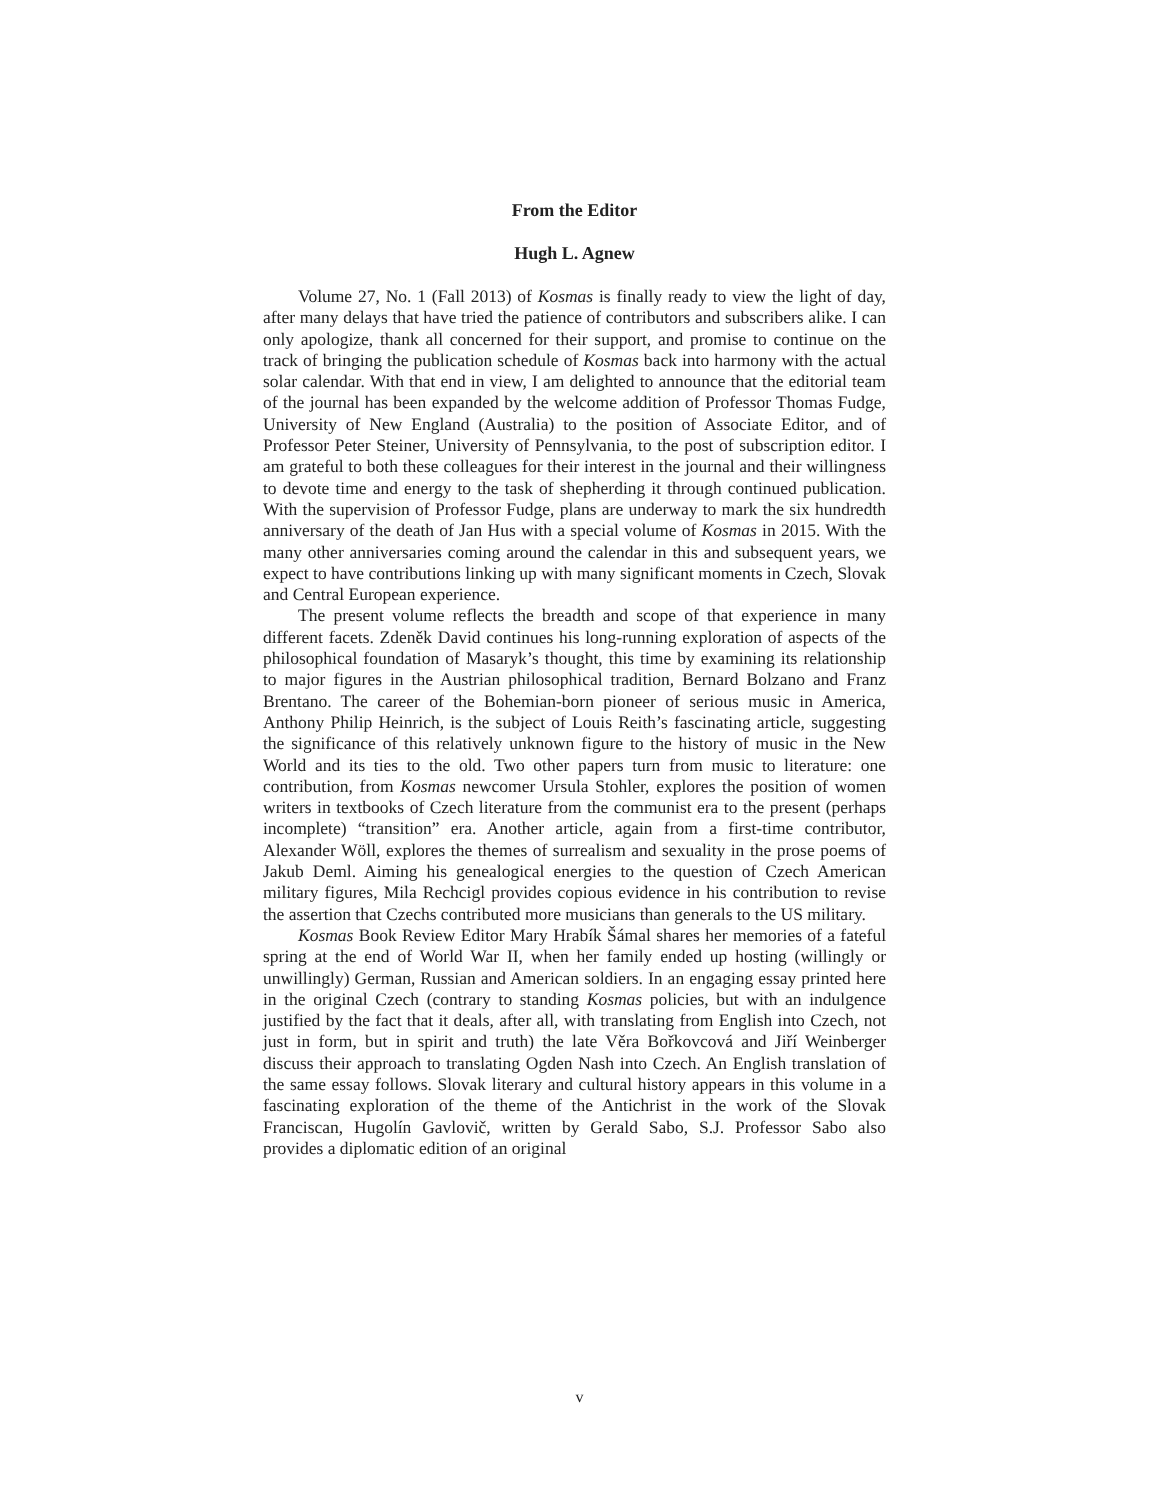From the Editor
Hugh L. Agnew
Volume 27, No. 1 (Fall 2013) of Kosmas is finally ready to view the light of day, after many delays that have tried the patience of contributors and subscribers alike. I can only apologize, thank all concerned for their support, and promise to continue on the track of bringing the publication schedule of Kosmas back into harmony with the actual solar calendar. With that end in view, I am delighted to announce that the editorial team of the journal has been expanded by the welcome addition of Professor Thomas Fudge, University of New England (Australia) to the position of Associate Editor, and of Professor Peter Steiner, University of Pennsylvania, to the post of subscription editor. I am grateful to both these colleagues for their interest in the journal and their willingness to devote time and energy to the task of shepherding it through continued publication. With the supervision of Professor Fudge, plans are underway to mark the six hundredth anniversary of the death of Jan Hus with a special volume of Kosmas in 2015. With the many other anniversaries coming around the calendar in this and subsequent years, we expect to have contributions linking up with many significant moments in Czech, Slovak and Central European experience.
The present volume reflects the breadth and scope of that experience in many different facets. Zdeněk David continues his long-running exploration of aspects of the philosophical foundation of Masaryk’s thought, this time by examining its relationship to major figures in the Austrian philosophical tradition, Bernard Bolzano and Franz Brentano. The career of the Bohemian-born pioneer of serious music in America, Anthony Philip Heinrich, is the subject of Louis Reith’s fascinating article, suggesting the significance of this relatively unknown figure to the history of music in the New World and its ties to the old. Two other papers turn from music to literature: one contribution, from Kosmas newcomer Ursula Stohler, explores the position of women writers in textbooks of Czech literature from the communist era to the present (perhaps incomplete) “transition” era. Another article, again from a first-time contributor, Alexander Wöll, explores the themes of surrealism and sexuality in the prose poems of Jakub Deml. Aiming his genealogical energies to the question of Czech American military figures, Mila Rechcigl provides copious evidence in his contribution to revise the assertion that Czechs contributed more musicians than generals to the US military.
Kosmas Book Review Editor Mary Hrabík Šámal shares her memories of a fateful spring at the end of World War II, when her family ended up hosting (willingly or unwillingly) German, Russian and American soldiers. In an engaging essay printed here in the original Czech (contrary to standing Kosmas policies, but with an indulgence justified by the fact that it deals, after all, with translating from English into Czech, not just in form, but in spirit and truth) the late Věra Bořkovcová and Jiří Weinberger discuss their approach to translating Ogden Nash into Czech. An English translation of the same essay follows. Slovak literary and cultural history appears in this volume in a fascinating exploration of the theme of the Antichrist in the work of the Slovak Franciscan, Hugolín Gavlovič, written by Gerald Sabo, S.J. Professor Sabo also provides a diplomatic edition of an original
v